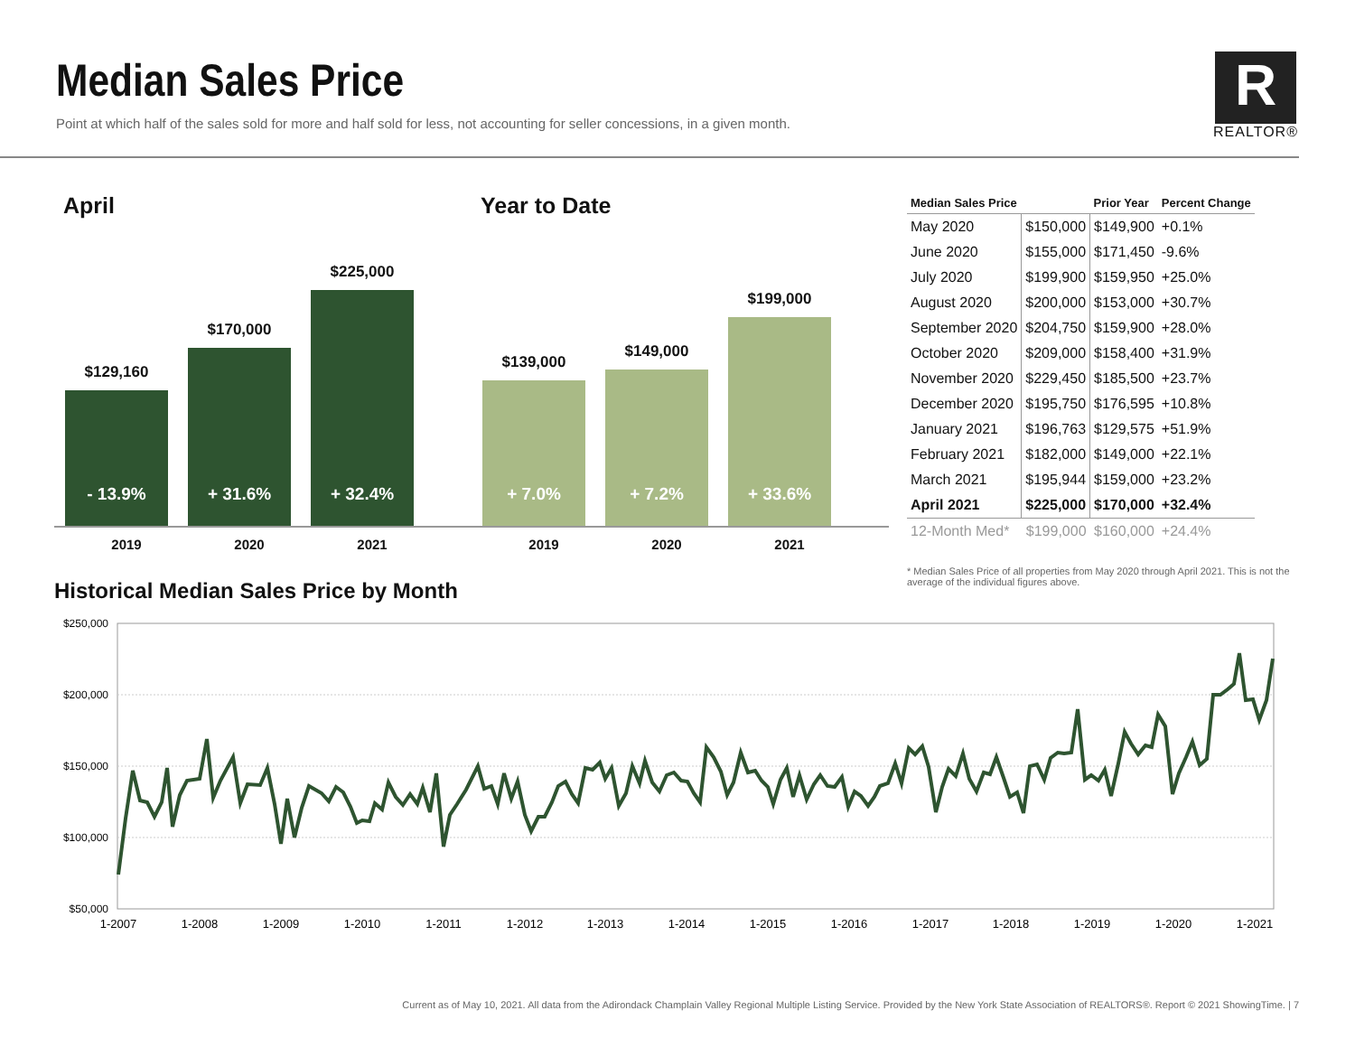Median Sales Price
Point at which half of the sales sold for more and half sold for less, not accounting for seller concessions, in a given month.
R
REALTOR®
April
$129,160
- 13.9%
$170,000
+ 31.6%
$225,000
+ 32.4%
2019 2020 2021
Year to Date
$139,000
+ 7.0%
$149,000
+ 7.2%
$199,000
+ 33.6%
2019 2020 2021
| Median Sales Price | | Prior Year | Percent Change |
| --- | --- | --- | --- |
| May 2020 | $150,000 | $149,900 | +0.1% |
| June 2020 | $155,000 | $171,450 | -9.6% |
| July 2020 | $199,900 | $159,950 | +25.0% |
| August 2020 | $200,000 | $153,000 | +30.7% |
| September 2020 | $204,750 | $159,900 | +28.0% |
| October 2020 | $209,000 | $158,400 | +31.9% |
| November 2020 | $229,450 | $185,500 | +23.7% |
| December 2020 | $195,750 | $176,595 | +10.8% |
| January 2021 | $196,763 | $129,575 | +51.9% |
| February 2021 | $182,000 | $149,000 | +22.1% |
| March 2021 | $195,944 | $159,000 | +23.2% |
| April 2021 | $225,000 | $170,000 | +32.4% |
| 12-Month Med* | $199,000 | $160,000 | +24.4% |
* Median Sales Price of all properties from May 2020 through April 2021. This is not the average of the individual figures above.
Historical Median Sales Price by Month
$250,000
$200,000
$150,000
$100,000
$50,000
1-2007
1-2008
1-2009
1-2010
1-2011
1-2012
1-2013
1-2014
1-2015
1-2016
1-2017
1-2018
1-2019
1-2020
1-2021
Current as of May 10, 2021. All data from the Adirondack Champlain Valley Regional Multiple Listing Service. Provided by the New York State Association of REALTORS®. Report © 2021 ShowingTime. | 7